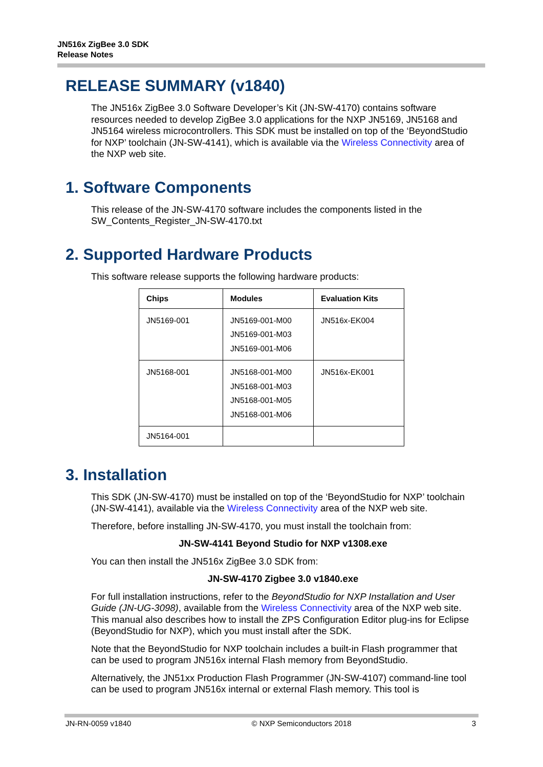JN516x ZigBee 3.0 SDK
Release Notes
RELEASE SUMMARY (v1840)
The JN516x ZigBee 3.0 Software Developer’s Kit (JN-SW-4170) contains software resources needed to develop ZigBee 3.0 applications for the NXP JN5169, JN5168 and JN5164 wireless microcontrollers. This SDK must be installed on top of the ‘BeyondStudio for NXP’ toolchain (JN-SW-4141), which is available via the Wireless Connectivity area of the NXP web site.
1. Software Components
This release of the JN-SW-4170 software includes the components listed in the SW_Contents_Register_JN-SW-4170.txt
2. Supported Hardware Products
This software release supports the following hardware products:
| Chips | Modules | Evaluation Kits |
| --- | --- | --- |
| JN5169-001 | JN5169-001-M00 JN5169-001-M03 JN5169-001-M06 | JN516x-EK004 |
| JN5168-001 | JN5168-001-M00 JN5168-001-M03 JN5168-001-M05 JN5168-001-M06 | JN516x-EK001 |
| JN5164-001 | | |
3. Installation
This SDK (JN-SW-4170) must be installed on top of the ‘BeyondStudio for NXP’ toolchain (JN-SW-4141), available via the Wireless Connectivity area of the NXP web site.
Therefore, before installing JN-SW-4170, you must install the toolchain from:
JN-SW-4141 Beyond Studio for NXP v1308.exe
You can then install the JN516x ZigBee 3.0 SDK from:
JN-SW-4170 Zigbee 3.0 v1840.exe
For full installation instructions, refer to the BeyondStudio for NXP Installation and User Guide (JN-UG-3098), available from the Wireless Connectivity area of the NXP web site. This manual also describes how to install the ZPS Configuration Editor plug-ins for Eclipse (BeyondStudio for NXP), which you must install after the SDK.
Note that the BeyondStudio for NXP toolchain includes a built-in Flash programmer that can be used to program JN516x internal Flash memory from BeyondStudio.
Alternatively, the JN51xx Production Flash Programmer (JN-SW-4107) command-line tool can be used to program JN516x internal or external Flash memory. This tool is
JN-RN-0059 v1840 © NXP Semiconductors 2018 3